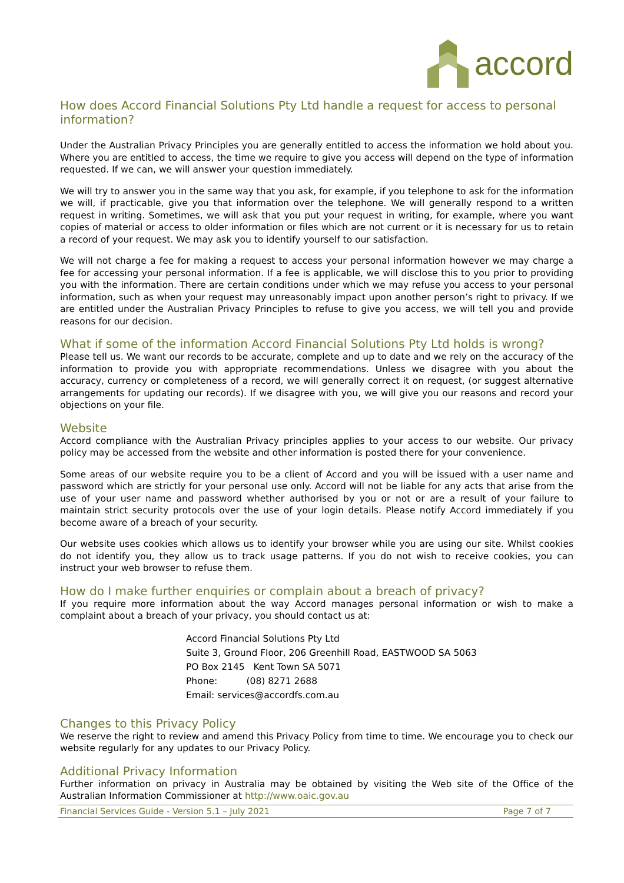accord
How does Accord Financial Solutions Pty Ltd handle a request for access to personal information?
Under the Australian Privacy Principles you are generally entitled to access the information we hold about you. Where you are entitled to access, the time we require to give you access will depend on the type of information requested. If we can, we will answer your question immediately.
We will try to answer you in the same way that you ask, for example, if you telephone to ask for the information we will, if practicable, give you that information over the telephone. We will generally respond to a written request in writing. Sometimes, we will ask that you put your request in writing, for example, where you want copies of material or access to older information or files which are not current or it is necessary for us to retain a record of your request. We may ask you to identify yourself to our satisfaction.
We will not charge a fee for making a request to access your personal information however we may charge a fee for accessing your personal information. If a fee is applicable, we will disclose this to you prior to providing you with the information. There are certain conditions under which we may refuse you access to your personal information, such as when your request may unreasonably impact upon another person’s right to privacy. If we are entitled under the Australian Privacy Principles to refuse to give you access, we will tell you and provide reasons for our decision.
What if some of the information Accord Financial Solutions Pty Ltd holds is wrong?
Please tell us. We want our records to be accurate, complete and up to date and we rely on the accuracy of the information to provide you with appropriate recommendations. Unless we disagree with you about the accuracy, currency or completeness of a record, we will generally correct it on request, (or suggest alternative arrangements for updating our records). If we disagree with you, we will give you our reasons and record your objections on your file.
Website
Accord compliance with the Australian Privacy principles applies to your access to our website. Our privacy policy may be accessed from the website and other information is posted there for your convenience.
Some areas of our website require you to be a client of Accord and you will be issued with a user name and password which are strictly for your personal use only. Accord will not be liable for any acts that arise from the use of your user name and password whether authorised by you or not or are a result of your failure to maintain strict security protocols over the use of your login details. Please notify Accord immediately if you become aware of a breach of your security.
Our website uses cookies which allows us to identify your browser while you are using our site. Whilst cookies do not identify you, they allow us to track usage patterns. If you do not wish to receive cookies, you can instruct your web browser to refuse them.
How do I make further enquiries or complain about a breach of privacy?
If you require more information about the way Accord manages personal information or wish to make a complaint about a breach of your privacy, you should contact us at:
Accord Financial Solutions Pty Ltd
Suite 3, Ground Floor, 206 Greenhill Road, EASTWOOD SA 5063
PO Box 2145 Kent Town SA 5071
Phone: (08) 8271 2688
Email: services@accordfs.com.au
Changes to this Privacy Policy
We reserve the right to review and amend this Privacy Policy from time to time. We encourage you to check our website regularly for any updates to our Privacy Policy.
Additional Privacy Information
Further information on privacy in Australia may be obtained by visiting the Web site of the Office of the Australian Information Commissioner at http://www.oaic.gov.au
Financial Services Guide - Version 5.1 – July 2021 Page 7 of 7